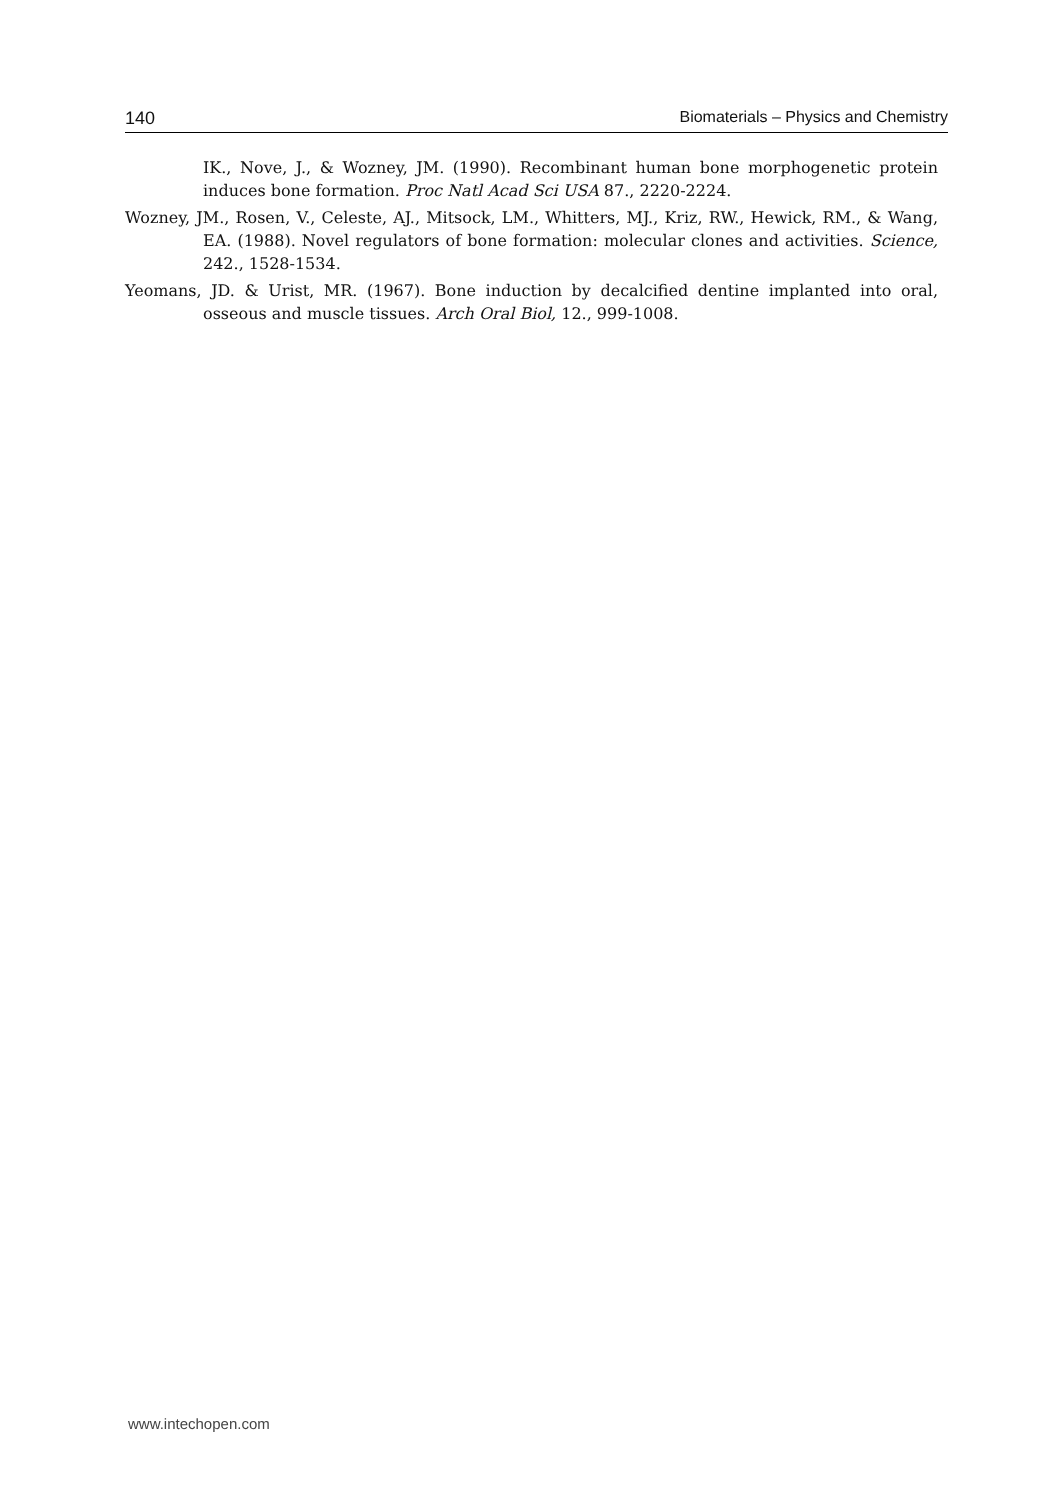140 Biomaterials – Physics and Chemistry
IK., Nove, J., & Wozney, JM. (1990). Recombinant human bone morphogenetic protein induces bone formation. Proc Natl Acad Sci USA 87., 2220-2224.
Wozney, JM., Rosen, V., Celeste, AJ., Mitsock, LM., Whitters, MJ., Kriz, RW., Hewick, RM., & Wang, EA. (1988). Novel regulators of bone formation: molecular clones and activities. Science, 242., 1528-1534.
Yeomans, JD. & Urist, MR. (1967). Bone induction by decalcified dentine implanted into oral, osseous and muscle tissues. Arch Oral Biol, 12., 999-1008.
www.intechopen.com